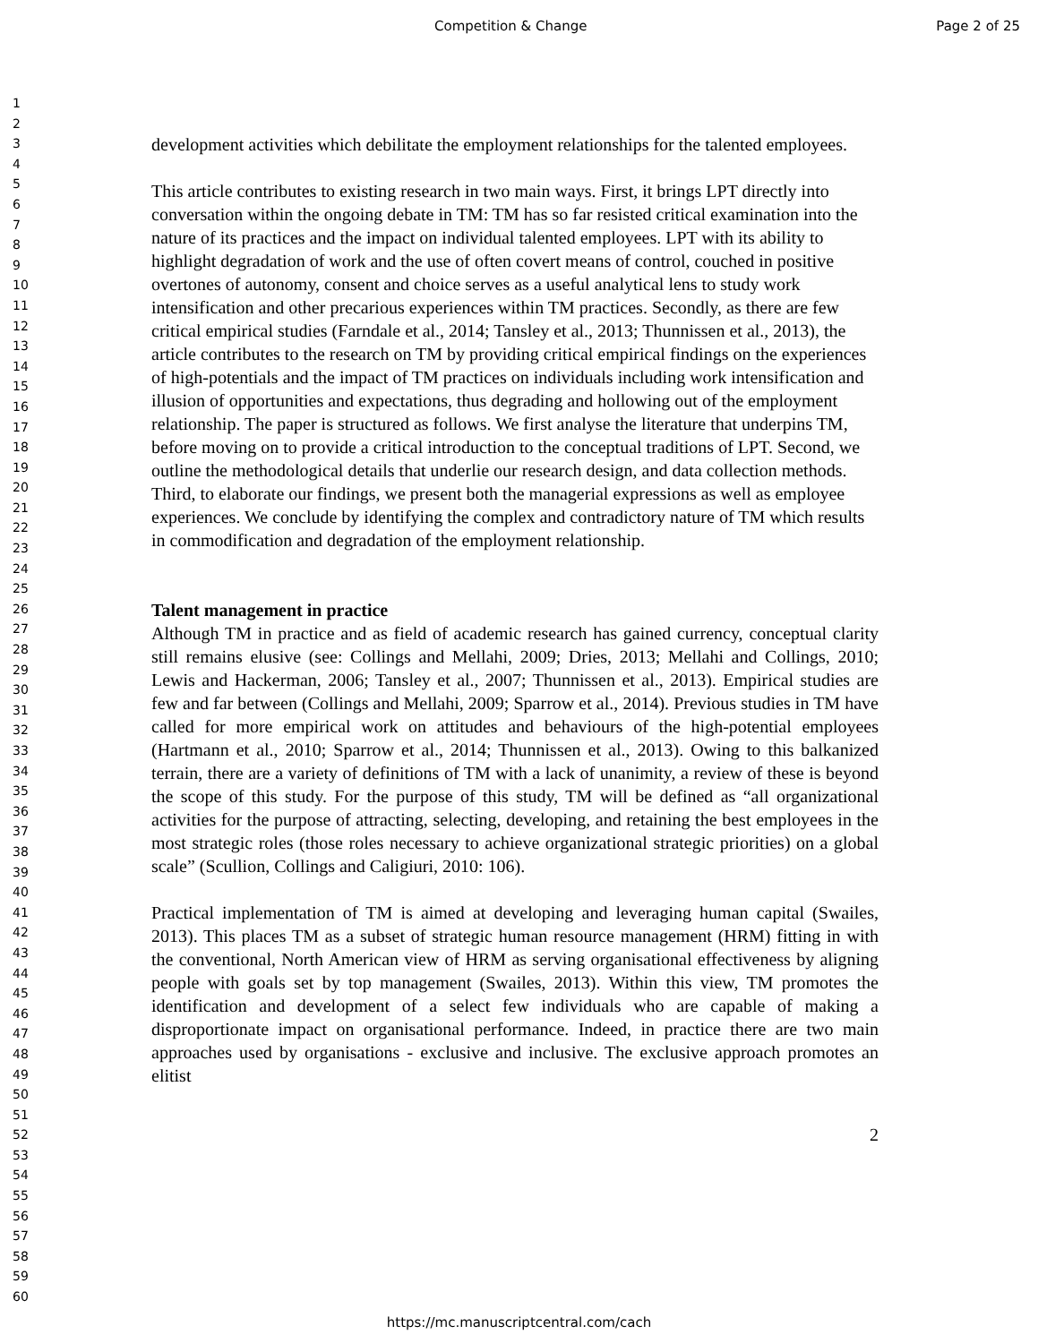Competition & Change Page 2 of 25
1
2
3
4
5
6
7
8
9
10
11
12
13
14
15
16
17
18
19
20
21
22
23
24
25
26
27
28
29
30
31
32
33
34
35
36
37
38
39
40
41
42
43
44
45
46
47
48
49
50
51
52
53
54
55
56
57
58
59
60
development activities which debilitate the employment relationships for the talented employees.
This article contributes to existing research in two main ways. First, it brings LPT directly into conversation within the ongoing debate in TM: TM has so far resisted critical examination into the nature of its practices and the impact on individual talented employees. LPT with its ability to highlight degradation of work and the use of often covert means of control, couched in positive overtones of autonomy, consent and choice serves as a useful analytical lens to study work intensification and other precarious experiences within TM practices. Secondly, as there are few critical empirical studies (Farndale et al., 2014; Tansley et al., 2013; Thunnissen et al., 2013), the article contributes to the research on TM by providing critical empirical findings on the experiences of high-potentials and the impact of TM practices on individuals including work intensification and illusion of opportunities and expectations, thus degrading and hollowing out of the employment relationship. The paper is structured as follows. We first analyse the literature that underpins TM, before moving on to provide a critical introduction to the conceptual traditions of LPT. Second, we outline the methodological details that underlie our research design, and data collection methods. Third, to elaborate our findings, we present both the managerial expressions as well as employee experiences. We conclude by identifying the complex and contradictory nature of TM which results in commodification and degradation of the employment relationship.
Talent management in practice
Although TM in practice and as field of academic research has gained currency, conceptual clarity still remains elusive (see: Collings and Mellahi, 2009; Dries, 2013; Mellahi and Collings, 2010; Lewis and Hackerman, 2006; Tansley et al., 2007; Thunnissen et al., 2013). Empirical studies are few and far between (Collings and Mellahi, 2009; Sparrow et al., 2014). Previous studies in TM have called for more empirical work on attitudes and behaviours of the high-potential employees (Hartmann et al., 2010; Sparrow et al., 2014; Thunnissen et al., 2013). Owing to this balkanized terrain, there are a variety of definitions of TM with a lack of unanimity, a review of these is beyond the scope of this study. For the purpose of this study, TM will be defined as “all organizational activities for the purpose of attracting, selecting, developing, and retaining the best employees in the most strategic roles (those roles necessary to achieve organizational strategic priorities) on a global scale” (Scullion, Collings and Caligiuri, 2010: 106).
Practical implementation of TM is aimed at developing and leveraging human capital (Swailes, 2013). This places TM as a subset of strategic human resource management (HRM) fitting in with the conventional, North American view of HRM as serving organisational effectiveness by aligning people with goals set by top management (Swailes, 2013). Within this view, TM promotes the identification and development of a select few individuals who are capable of making a disproportionate impact on organisational performance. Indeed, in practice there are two main approaches used by organisations - exclusive and inclusive. The exclusive approach promotes an elitist
2
https://mc.manuscriptcentral.com/cach